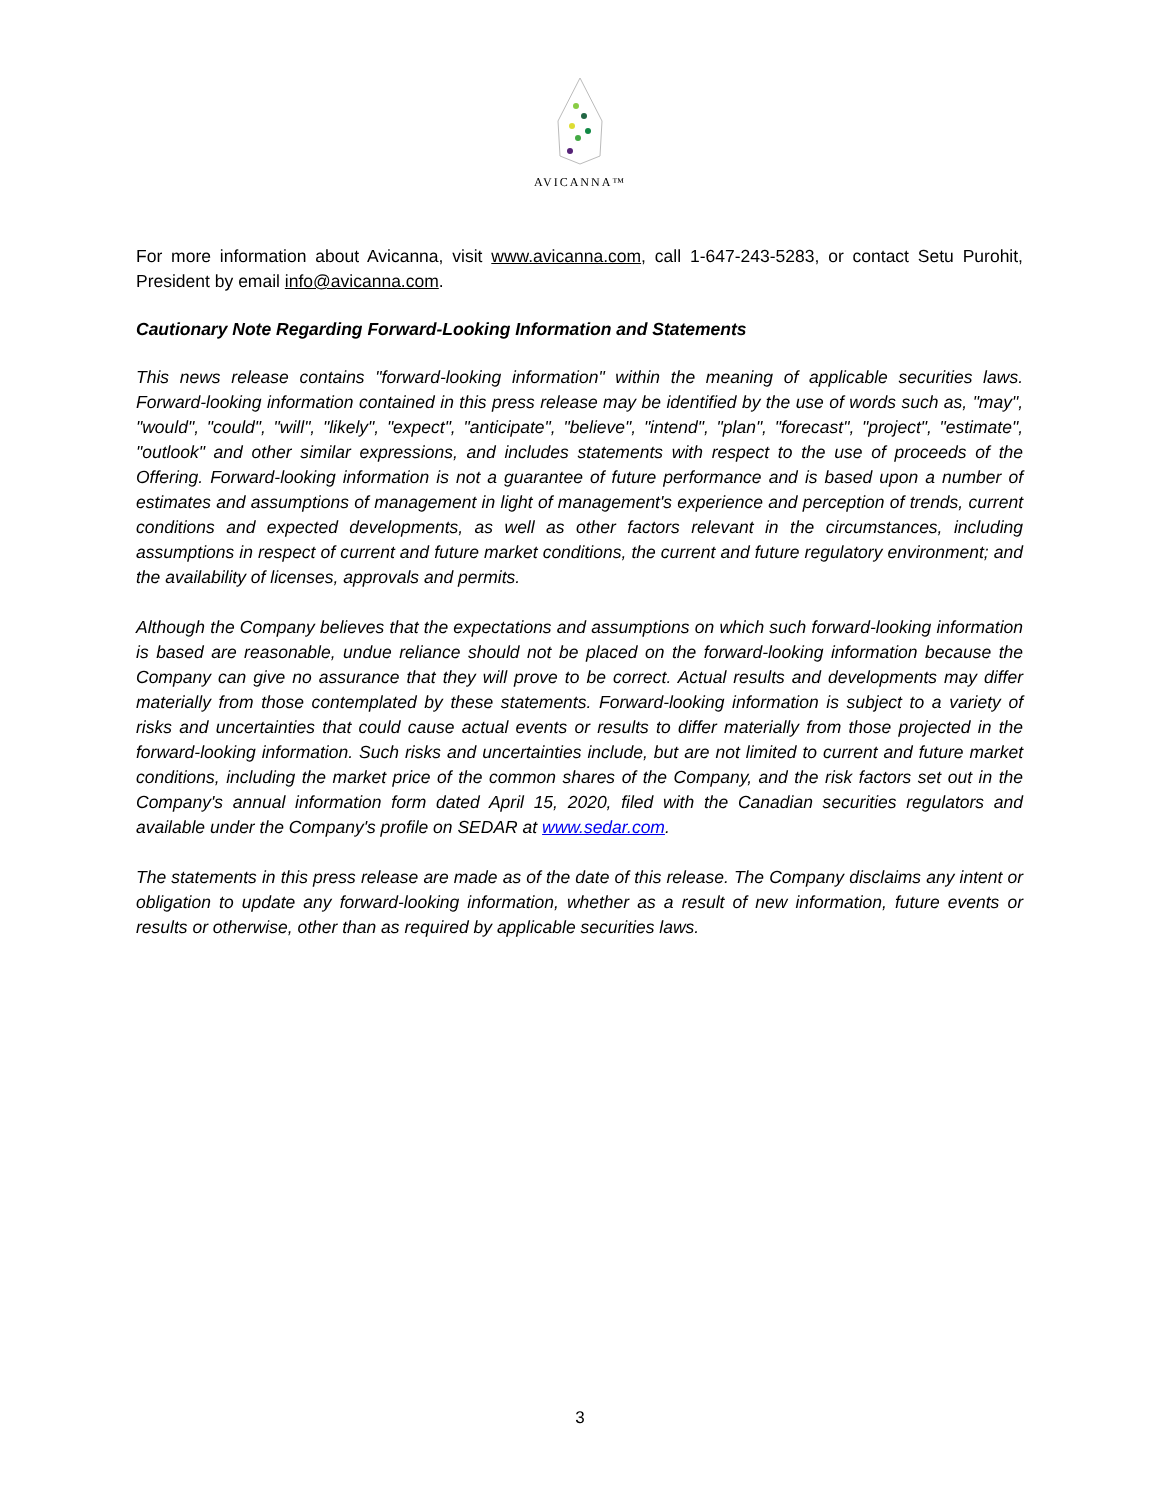AVICANNA™
For more information about Avicanna, visit www.avicanna.com, call 1-647-243-5283, or contact Setu Purohit, President by email info@avicanna.com.
Cautionary Note Regarding Forward-Looking Information and Statements
This news release contains "forward-looking information" within the meaning of applicable securities laws. Forward-looking information contained in this press release may be identified by the use of words such as, "may", "would", "could", "will", "likely", "expect", "anticipate", "believe", "intend", "plan", "forecast", "project", "estimate", "outlook" and other similar expressions, and includes statements with respect to the use of proceeds of the Offering. Forward-looking information is not a guarantee of future performance and is based upon a number of estimates and assumptions of management in light of management's experience and perception of trends, current conditions and expected developments, as well as other factors relevant in the circumstances, including assumptions in respect of current and future market conditions, the current and future regulatory environment; and the availability of licenses, approvals and permits.
Although the Company believes that the expectations and assumptions on which such forward-looking information is based are reasonable, undue reliance should not be placed on the forward-looking information because the Company can give no assurance that they will prove to be correct. Actual results and developments may differ materially from those contemplated by these statements. Forward-looking information is subject to a variety of risks and uncertainties that could cause actual events or results to differ materially from those projected in the forward-looking information. Such risks and uncertainties include, but are not limited to current and future market conditions, including the market price of the common shares of the Company, and the risk factors set out in the Company's annual information form dated April 15, 2020, filed with the Canadian securities regulators and available under the Company's profile on SEDAR at www.sedar.com.
The statements in this press release are made as of the date of this release. The Company disclaims any intent or obligation to update any forward-looking information, whether as a result of new information, future events or results or otherwise, other than as required by applicable securities laws.
3